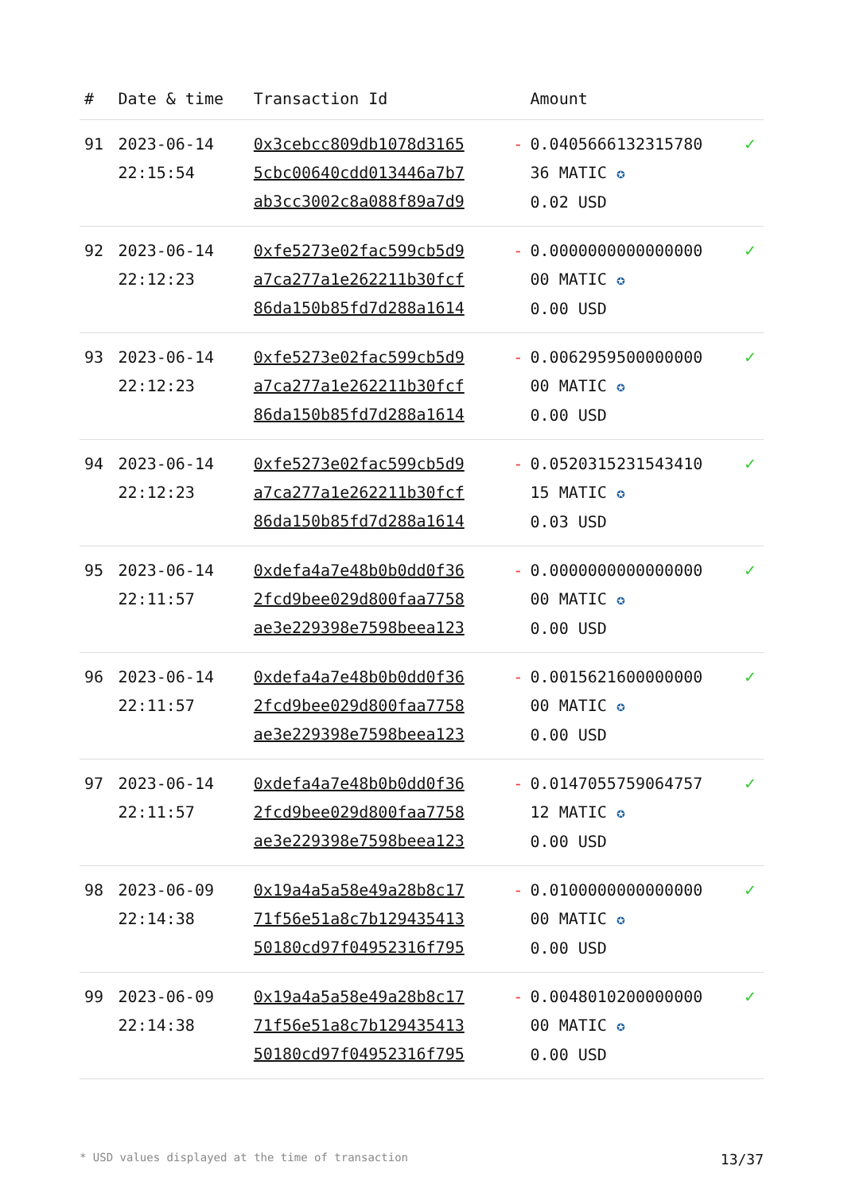| # | Date & time | Transaction Id | | Amount | |
| --- | --- | --- | --- | --- | --- |
| 91 | 2023-06-14 22:15:54 | 0x3cebcc809db1078d3165 5cbc00640cdd013446a7b7 ab3cc3002c8a088f89a7d9 | - | 0.0405666132315780 36 MATIC ✪ 0.02 USD | ✓ |
| 92 | 2023-06-14 22:12:23 | 0xfe5273e02fac599cb5d9 a7ca277a1e262211b30fcf 86da150b85fd7d288a1614 | - | 0.0000000000000000 00 MATIC ✪ 0.00 USD | ✓ |
| 93 | 2023-06-14 22:12:23 | 0xfe5273e02fac599cb5d9 a7ca277a1e262211b30fcf 86da150b85fd7d288a1614 | - | 0.0062959500000000 00 MATIC ✪ 0.00 USD | ✓ |
| 94 | 2023-06-14 22:12:23 | 0xfe5273e02fac599cb5d9 a7ca277a1e262211b30fcf 86da150b85fd7d288a1614 | - | 0.0520315231543410 15 MATIC ✪ 0.03 USD | ✓ |
| 95 | 2023-06-14 22:11:57 | 0xdefa4a7e48b0b0dd0f36 2fcd9bee029d800faa7758 ae3e229398e7598beea123 | - | 0.0000000000000000 00 MATIC ✪ 0.00 USD | ✓ |
| 96 | 2023-06-14 22:11:57 | 0xdefa4a7e48b0b0dd0f36 2fcd9bee029d800faa7758 ae3e229398e7598beea123 | - | 0.0015621600000000 00 MATIC ✪ 0.00 USD | ✓ |
| 97 | 2023-06-14 22:11:57 | 0xdefa4a7e48b0b0dd0f36 2fcd9bee029d800faa7758 ae3e229398e7598beea123 | - | 0.0147055759064757 12 MATIC ✪ 0.00 USD | ✓ |
| 98 | 2023-06-09 22:14:38 | 0x19a4a5a58e49a28b8c17 71f56e51a8c7b129435413 50180cd97f04952316f795 | - | 0.0100000000000000 00 MATIC ✪ 0.00 USD | ✓ |
| 99 | 2023-06-09 22:14:38 | 0x19a4a5a58e49a28b8c17 71f56e51a8c7b129435413 50180cd97f04952316f795 | - | 0.0048010200000000 00 MATIC ✪ 0.00 USD | ✓ |
* USD values displayed at the time of transaction 13/37